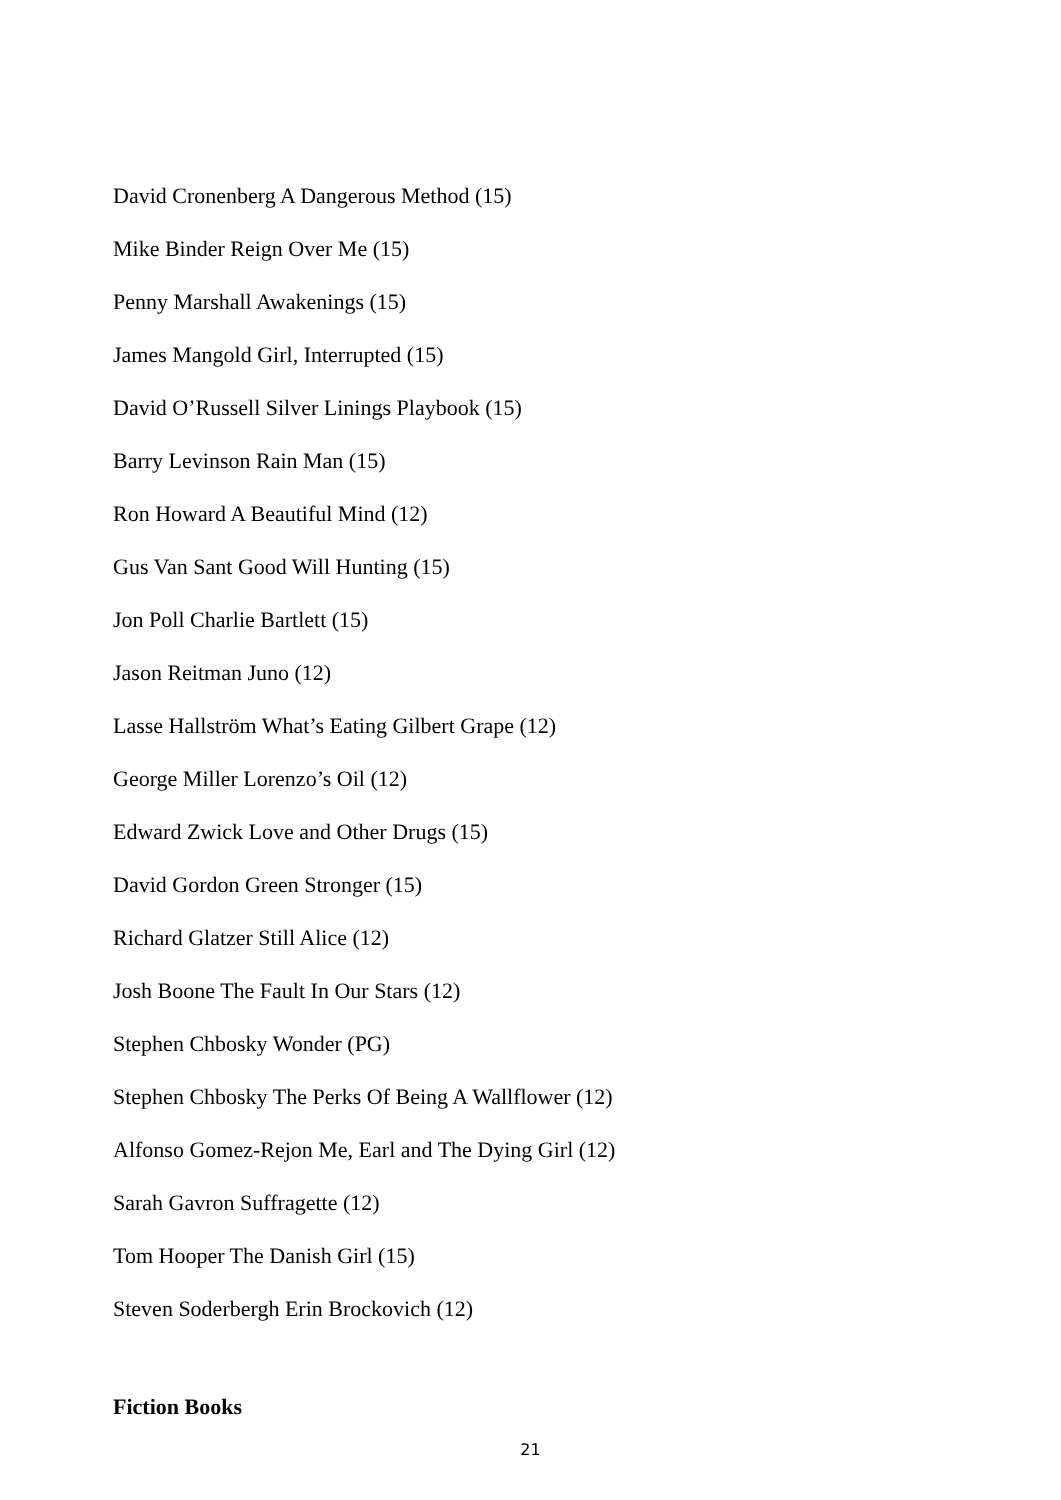David Cronenberg A Dangerous Method (15)
Mike Binder Reign Over Me (15)
Penny Marshall Awakenings (15)
James Mangold Girl, Interrupted (15)
David O’Russell Silver Linings Playbook (15)
Barry Levinson Rain Man (15)
Ron Howard A Beautiful Mind (12)
Gus Van Sant Good Will Hunting (15)
Jon Poll Charlie Bartlett (15)
Jason Reitman Juno (12)
Lasse Hallström What’s Eating Gilbert Grape (12)
George Miller Lorenzo’s Oil (12)
Edward Zwick Love and Other Drugs (15)
David Gordon Green Stronger (15)
Richard Glatzer Still Alice (12)
Josh Boone The Fault In Our Stars (12)
Stephen Chbosky Wonder (PG)
Stephen Chbosky The Perks Of Being A Wallflower (12)
Alfonso Gomez-Rejon Me, Earl and The Dying Girl (12)
Sarah Gavron Suffragette (12)
Tom Hooper The Danish Girl (15)
Steven Soderbergh Erin Brockovich (12)
Fiction Books
21